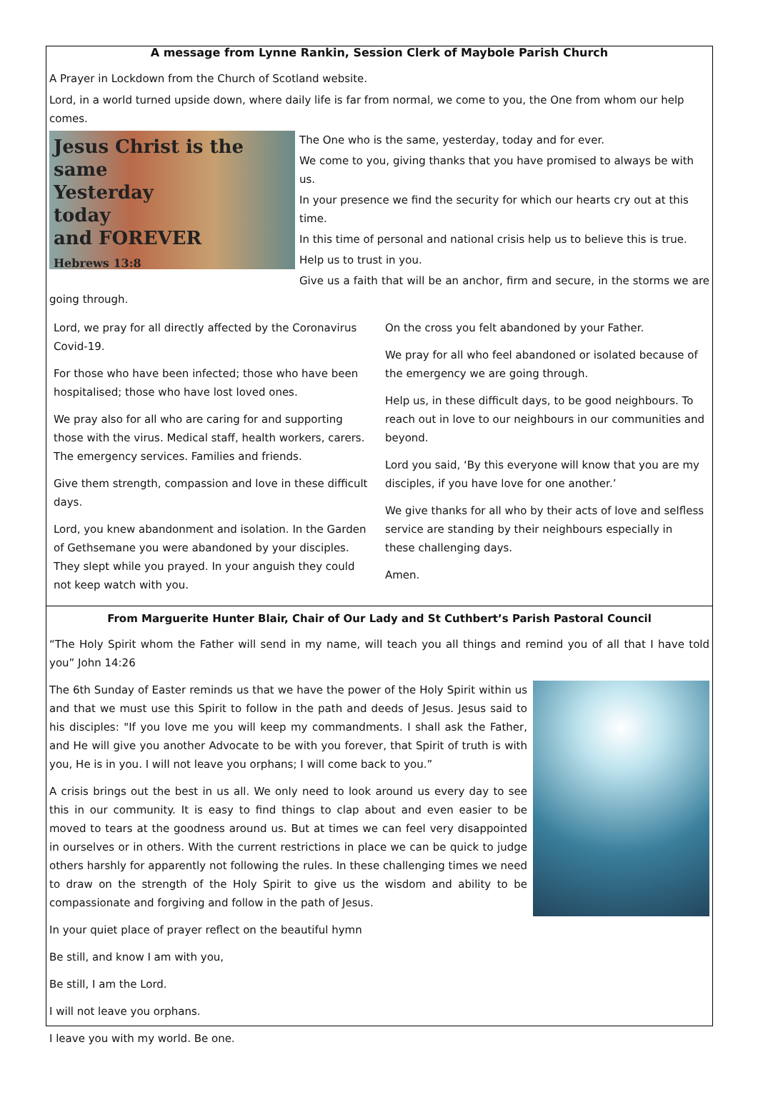A message from Lynne Rankin, Session Clerk of Maybole Parish Church
A Prayer in Lockdown from the Church of Scotland website.
Lord, in a world turned upside down, where daily life is far from normal, we come to you, the One from whom our help comes.
Jesus Christ is the same
Yesterday
today
and FOREVER
Hebrews 13:8
The One who is the same, yesterday, today and for ever.
We come to you, giving thanks that you have promised to always be with us.
In your presence we find the security for which our hearts cry out at this time.
In this time of personal and national crisis help us to believe this is true.
Help us to trust in you.
Give us a faith that will be an anchor, firm and secure, in the storms we are going through.
Lord, we pray for all directly affected by the Coronavirus Covid-19.
For those who have been infected; those who have been hospitalised; those who have lost loved ones.
We pray also for all who are caring for and supporting those with the virus. Medical staff, health workers, carers. The emergency services. Families and friends.
Give them strength, compassion and love in these difficult days.
Lord, you knew abandonment and isolation. In the Garden of Gethsemane you were abandoned by your disciples. They slept while you prayed. In your anguish they could not keep watch with you.
On the cross you felt abandoned by your Father.
We pray for all who feel abandoned or isolated because of the emergency we are going through.
Help us, in these difficult days, to be good neighbours. To reach out in love to our neighbours in our communities and beyond.
Lord you said, ‘By this everyone will know that you are my disciples, if you have love for one another.’
We give thanks for all who by their acts of love and selfless service are standing by their neighbours especially in these challenging days.
Amen.
From Marguerite Hunter Blair, Chair of Our Lady and St Cuthbert’s Parish Pastoral Council
“The Holy Spirit whom the Father will send in my name, will teach you all things and remind you of all that I have told you” John 14:26
The 6th Sunday of Easter reminds us that we have the power of the Holy Spirit within us and that we must use this Spirit to follow in the path and deeds of Jesus. Jesus said to his disciples: "If you love me you will keep my commandments. I shall ask the Father, and He will give you another Advocate to be with you forever, that Spirit of truth is with you, He is in you. I will not leave you orphans; I will come back to you.”
A crisis brings out the best in us all. We only need to look around us every day to see this in our community. It is easy to find things to clap about and even easier to be moved to tears at the goodness around us. But at times we can feel very disappointed in ourselves or in others. With the current restrictions in place we can be quick to judge others harshly for apparently not following the rules. In these challenging times we need to draw on the strength of the Holy Spirit to give us the wisdom and ability to be compassionate and forgiving and follow in the path of Jesus.
In your quiet place of prayer reflect on the beautiful hymn
Be still, and know I am with you,
Be still, I am the Lord.
I will not leave you orphans.
I leave you with my world. Be one.